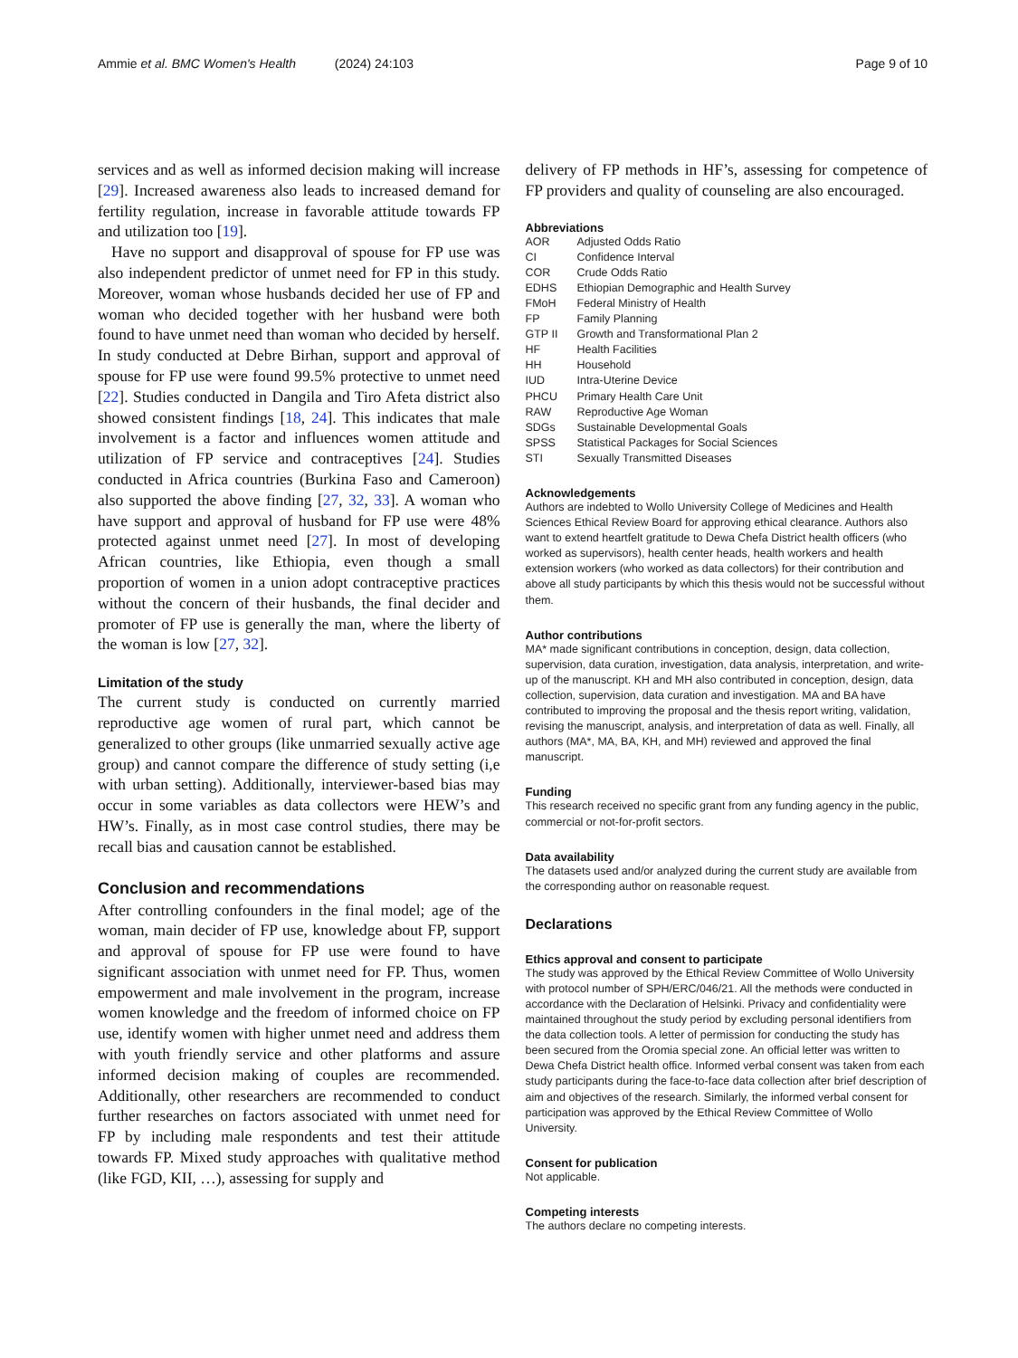Ammie et al. BMC Women's Health (2024) 24:103 Page 9 of 10
services and as well as informed decision making will increase [29]. Increased awareness also leads to increased demand for fertility regulation, increase in favorable attitude towards FP and utilization too [19].
Have no support and disapproval of spouse for FP use was also independent predictor of unmet need for FP in this study. Moreover, woman whose husbands decided her use of FP and woman who decided together with her husband were both found to have unmet need than woman who decided by herself. In study conducted at Debre Birhan, support and approval of spouse for FP use were found 99.5% protective to unmet need [22]. Studies conducted in Dangila and Tiro Afeta district also showed consistent findings [18, 24]. This indicates that male involvement is a factor and influences women attitude and utilization of FP service and contraceptives [24]. Studies conducted in Africa countries (Burkina Faso and Cameroon) also supported the above finding [27, 32, 33]. A woman who have support and approval of husband for FP use were 48% protected against unmet need [27]. In most of developing African countries, like Ethiopia, even though a small proportion of women in a union adopt contraceptive practices without the concern of their husbands, the final decider and promoter of FP use is generally the man, where the liberty of the woman is low [27, 32].
Limitation of the study
The current study is conducted on currently married reproductive age women of rural part, which cannot be generalized to other groups (like unmarried sexually active age group) and cannot compare the difference of study setting (i,e with urban setting). Additionally, interviewer-based bias may occur in some variables as data collectors were HEW’s and HW’s. Finally, as in most case control studies, there may be recall bias and causation cannot be established.
Conclusion and recommendations
After controlling confounders in the final model; age of the woman, main decider of FP use, knowledge about FP, support and approval of spouse for FP use were found to have significant association with unmet need for FP. Thus, women empowerment and male involvement in the program, increase women knowledge and the freedom of informed choice on FP use, identify women with higher unmet need and address them with youth friendly service and other platforms and assure informed decision making of couples are recommended. Additionally, other researchers are recommended to conduct further researches on factors associated with unmet need for FP by including male respondents and test their attitude towards FP. Mixed study approaches with qualitative method (like FGD, KII, …), assessing for supply and
delivery of FP methods in HF’s, assessing for competence of FP providers and quality of counseling are also encouraged.
Abbreviations
| AOR | Adjusted Odds Ratio |
| CI | Confidence Interval |
| COR | Crude Odds Ratio |
| EDHS | Ethiopian Demographic and Health Survey |
| FMoH | Federal Ministry of Health |
| FP | Family Planning |
| GTP II | Growth and Transformational Plan 2 |
| HF | Health Facilities |
| HH | Household |
| IUD | Intra-Uterine Device |
| PHCU | Primary Health Care Unit |
| RAW | Reproductive Age Woman |
| SDGs | Sustainable Developmental Goals |
| SPSS | Statistical Packages for Social Sciences |
| STI | Sexually Transmitted Diseases |
Acknowledgements
Authors are indebted to Wollo University College of Medicines and Health Sciences Ethical Review Board for approving ethical clearance. Authors also want to extend heartfelt gratitude to Dewa Chefa District health officers (who worked as supervisors), health center heads, health workers and health extension workers (who worked as data collectors) for their contribution and above all study participants by which this thesis would not be successful without them.
Author contributions
MA* made significant contributions in conception, design, data collection, supervision, data curation, investigation, data analysis, interpretation, and write-up of the manuscript. KH and MH also contributed in conception, design, data collection, supervision, data curation and investigation. MA and BA have contributed to improving the proposal and the thesis report writing, validation, revising the manuscript, analysis, and interpretation of data as well. Finally, all authors (MA*, MA, BA, KH, and MH) reviewed and approved the final manuscript.
Funding
This research received no specific grant from any funding agency in the public, commercial or not-for-profit sectors.
Data availability
The datasets used and/or analyzed during the current study are available from the corresponding author on reasonable request.
Declarations
Ethics approval and consent to participate
The study was approved by the Ethical Review Committee of Wollo University with protocol number of SPH/ERC/046/21. All the methods were conducted in accordance with the Declaration of Helsinki. Privacy and confidentiality were maintained throughout the study period by excluding personal identifiers from the data collection tools. A letter of permission for conducting the study has been secured from the Oromia special zone. An official letter was written to Dewa Chefa District health office. Informed verbal consent was taken from each study participants during the face-to-face data collection after brief description of aim and objectives of the research. Similarly, the informed verbal consent for participation was approved by the Ethical Review Committee of Wollo University.
Consent for publication
Not applicable.
Competing interests
The authors declare no competing interests.